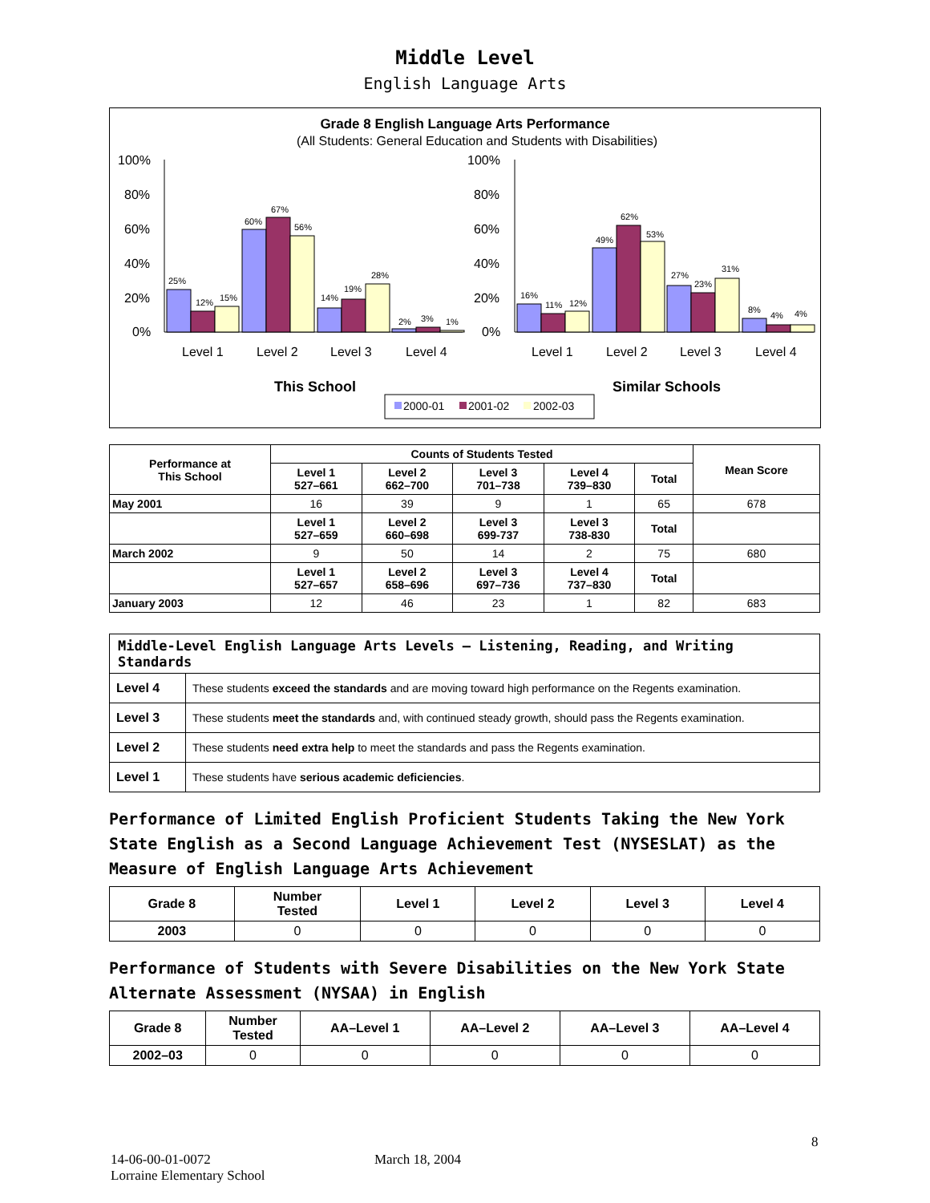Middle Level
English Language Arts
Grade 8 English Language Arts Performance
(All Students: General Education and Students with Disabilities)
100%
80%
60%
40%
20%
0%
100%
80%
60%
40%
20%
0%
25%
12%
15%
60%
67%
56%
14%
19%
28%
2%
3%
1%
16%
11%
12%
49%
62%
53%
27%
23%
31%
8%
4%
4%
Level 1
Level 2
Level 3
Level 4
Level 1
Level 2
Level 3
Level 4
This School
Similar Schools
2000-01
2001-02
2002-03
| Performance at This School | Counts of Students Tested | | | | | Mean Score |
| --- | --- | --- | --- | --- | --- | --- |
| | Level 1 527–661 | Level 2 662–700 | Level 3 701–738 | Level 4 739–830 | Total | |
| May 2001 | 16 | 39 | 9 | 1 | 65 | 678 |
| | Level 1 527–659 | Level 2 660–698 | Level 3 699-737 | Level 3 738-830 | Total | |
| March 2002 | 9 | 50 | 14 | 2 | 75 | 680 |
| | Level 1 527–657 | Level 2 658–696 | Level 3 697–736 | Level 4 737–830 | Total | |
| January 2003 | 12 | 46 | 23 | 1 | 82 | 683 |
| Middle-Level English Language Arts Levels — Listening, Reading, and Writing Standards | |
| --- | --- |
| Level 4 | These students exceed the standards and are moving toward high performance on the Regents examination. |
| Level 3 | These students meet the standards and, with continued steady growth, should pass the Regents examination. |
| Level 2 | These students need extra help to meet the standards and pass the Regents examination. |
| Level 1 | These students have serious academic deficiencies . |
Performance of Limited English Proficient Students Taking the New York State English as a Second Language Achievement Test (NYSESLAT) as the Measure of English Language Arts Achievement
| Grade 8 | Number Tested | Level 1 | Level 2 | Level 3 | Level 4 |
| --- | --- | --- | --- | --- | --- |
| 2003 | 0 | 0 | 0 | 0 | 0 |
Performance of Students with Severe Disabilities on the New York State Alternate Assessment (NYSAA) in English
| Grade 8 | Number Tested | AA–Level 1 | AA–Level 2 | AA–Level 3 | AA–Level 4 |
| --- | --- | --- | --- | --- | --- |
| 2002–03 | 0 | 0 | 0 | 0 | 0 |
8
14-06-00-01-0072 March 18, 2004
Lorraine Elementary School